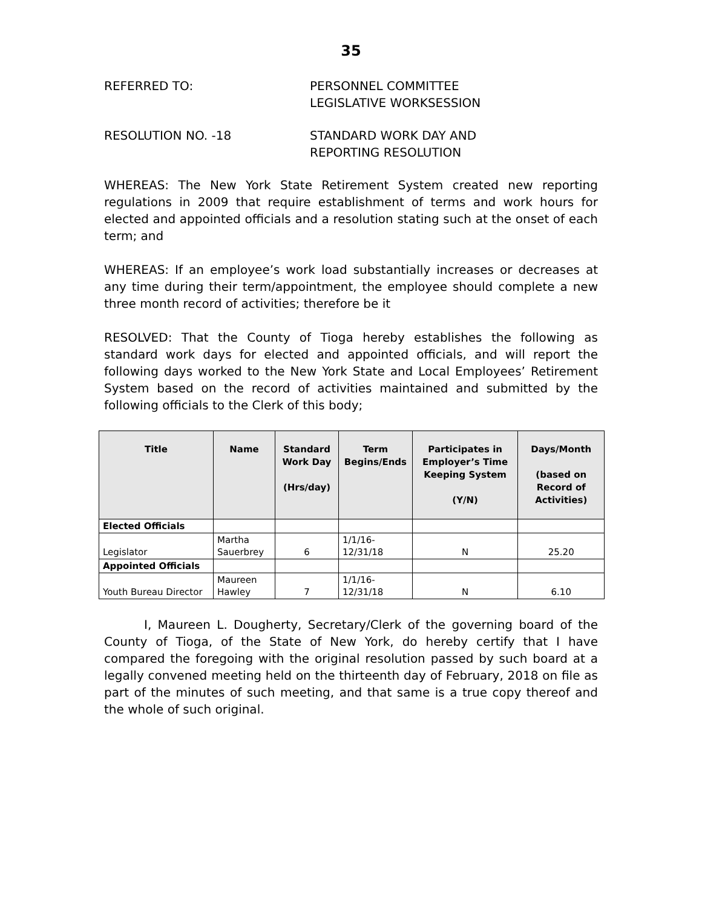35
REFERRED TO: PERSONNEL COMMITTEE
LEGISLATIVE WORKSESSION
RESOLUTION NO. -18 STANDARD WORK DAY AND
REPORTING RESOLUTION
WHEREAS: The New York State Retirement System created new reporting regulations in 2009 that require establishment of terms and work hours for elected and appointed officials and a resolution stating such at the onset of each term; and
WHEREAS: If an employee’s work load substantially increases or decreases at any time during their term/appointment, the employee should complete a new three month record of activities; therefore be it
RESOLVED: That the County of Tioga hereby establishes the following as standard work days for elected and appointed officials, and will report the following days worked to the New York State and Local Employees’ Retirement System based on the record of activities maintained and submitted by the following officials to the Clerk of this body;
| Title | Name | Standard Work Day (Hrs/day) | Term Begins/Ends | Participates in Employer’s Time Keeping System (Y/N) | Days/Month (based on Record of Activities) |
| --- | --- | --- | --- | --- | --- |
| Elected Officials | | | | | |
| Legislator | Martha Sauerbrey | 6 | 1/1/16- 12/31/18 | N | 25.20 |
| Appointed Officials | | | | | |
| Youth Bureau Director | Maureen Hawley | 7 | 1/1/16- 12/31/18 | N | 6.10 |
I, Maureen L. Dougherty, Secretary/Clerk of the governing board of the County of Tioga, of the State of New York, do hereby certify that I have compared the foregoing with the original resolution passed by such board at a legally convened meeting held on the thirteenth day of February, 2018 on file as part of the minutes of such meeting, and that same is a true copy thereof and the whole of such original.